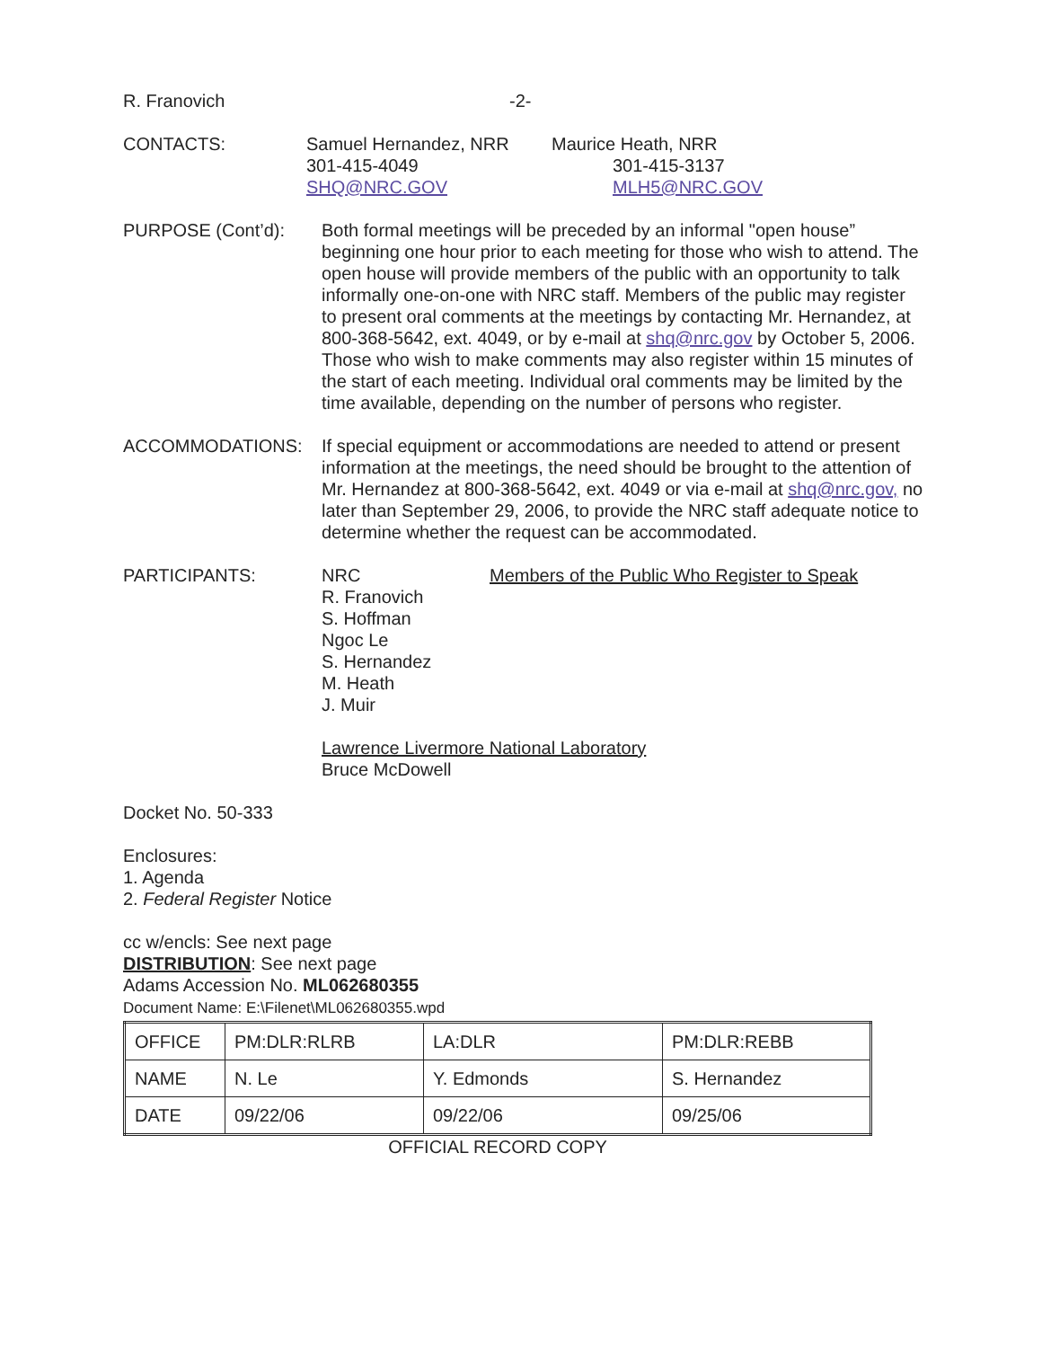R. Franovich -2-
CONTACTS: Samuel Hernandez, NRR
301-415-4049
SHQ@NRC.GOV
Maurice Heath, NRR
301-415-3137
MLH5@NRC.GOV
PURPOSE (Cont’d): Both formal meetings will be preceded by an informal "open house” beginning one hour prior to each meeting for those who wish to attend. The open house will provide members of the public with an opportunity to talk informally one-on-one with NRC staff. Members of the public may register to present oral comments at the meetings by contacting Mr. Hernandez, at 800-368-5642, ext. 4049, or by e-mail at shq@nrc.gov by October 5, 2006. Those who wish to make comments may also register within 15 minutes of the start of each meeting. Individual oral comments may be limited by the time available, depending on the number of persons who register.
ACCOMMODATIONS: If special equipment or accommodations are needed to attend or present information at the meetings, the need should be brought to the attention of Mr. Hernandez at 800-368-5642, ext. 4049 or via e-mail at shq@nrc.gov, no later than September 29, 2006, to provide the NRC staff adequate notice to determine whether the request can be accommodated.
PARTICIPANTS: NRC
R. Franovich
S. Hoffman
Ngoc Le
S. Hernandez
M. Heath
J. Muir
Members of the Public Who Register to Speak
Lawrence Livermore National Laboratory
Bruce McDowell
Docket No. 50-333
Enclosures:
1. Agenda
2. Federal Register Notice
cc w/encls: See next page
DISTRIBUTION: See next page
Adams Accession No. ML062680355
Document Name: E:\Filenet\ML062680355.wpd
| OFFICE | PM:DLR:RLRB | LA:DLR | PM:DLR:REBB |
| NAME | N. Le | Y. Edmonds | S. Hernandez |
| DATE | 09/22/06 | 09/22/06 | 09/25/06 |
OFFICIAL RECORD COPY